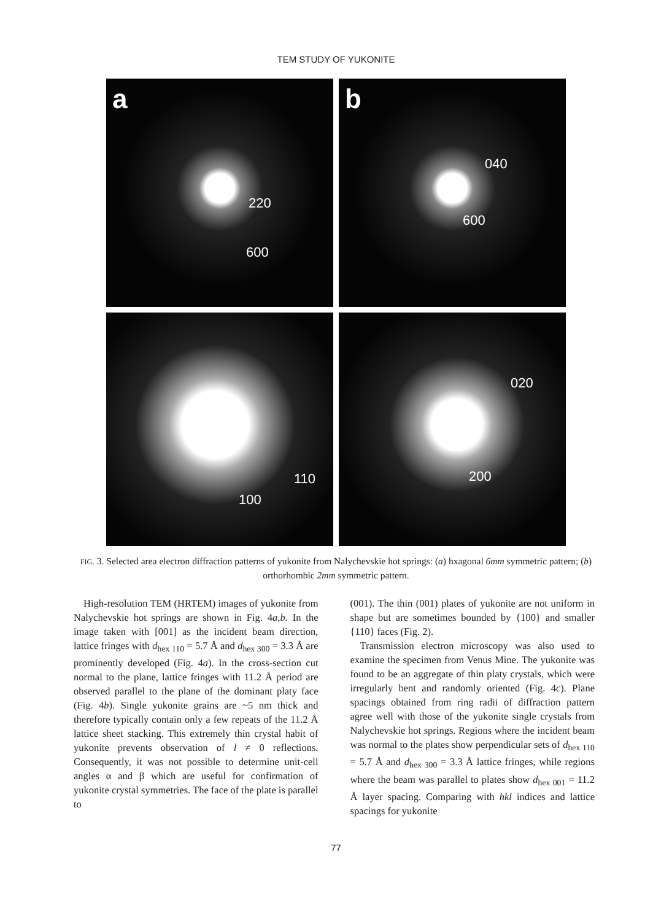TEM STUDY OF YUKONITE
a
220
600
b
040
600
110
100
020
200
FIG. 3. Selected area electron diffraction patterns of yukonite from Nalychevskie hot springs: (a) hxagonal 6mm symmetric pattern; (b) orthorhombic 2mm symmetric pattern.
High-resolution TEM (HRTEM) images of yukonite from Nalychevskie hot springs are shown in Fig. 4a,b. In the image taken with [001] as the incident beam direction, lattice fringes with d<sub>hex 110</sub> = 5.7 Å and d<sub>hex 300</sub> = 3.3 Å are prominently developed (Fig. 4a). In the cross-section cut normal to the plane, lattice fringes with 11.2 Å period are observed parallel to the plane of the dominant platy face (Fig. 4b). Single yukonite grains are ~5 nm thick and therefore typically contain only a few repeats of the 11.2 Å lattice sheet stacking. This extremely thin crystal habit of yukonite prevents observation of l ≠ 0 reflections. Consequently, it was not possible to determine unit-cell angles α and β which are useful for confirmation of yukonite crystal symmetries. The face of the plate is parallel to
(001). The thin (001) plates of yukonite are not uniform in shape but are sometimes bounded by {100} and smaller {110} faces (Fig. 2).
Transmission electron microscopy was also used to examine the specimen from Venus Mine. The yukonite was found to be an aggregate of thin platy crystals, which were irregularly bent and randomly oriented (Fig. 4c). Plane spacings obtained from ring radii of diffraction pattern agree well with those of the yukonite single crystals from Nalychevskie hot springs. Regions where the incident beam was normal to the plates show perpendicular sets of d<sub>hex 110</sub> = 5.7 Å and d<sub>hex 300</sub> = 3.3 Å lattice fringes, while regions where the beam was parallel to plates show d<sub>hex 001</sub> = 11.2 Å layer spacing. Comparing with hkl indices and lattice spacings for yukonite
77